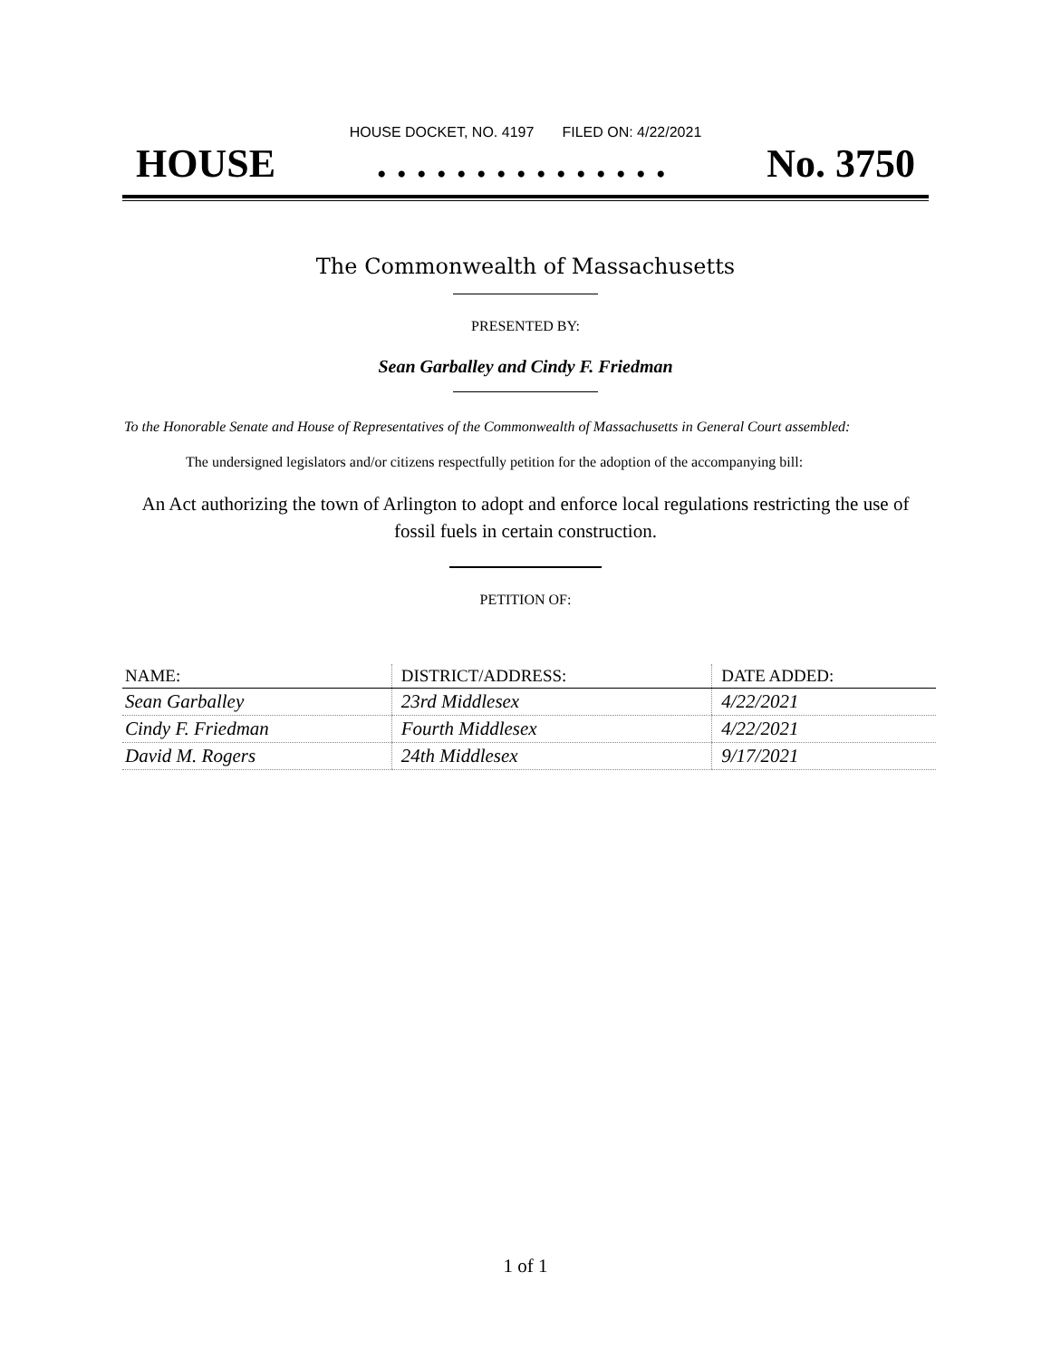HOUSE DOCKET, NO. 4197 FILED ON: 4/22/2021
HOUSE. . . . . . . . . . . . . . . No. 3750
The Commonwealth of Massachusetts
PRESENTED BY:
Sean Garballey and Cindy F. Friedman
To the Honorable Senate and House of Representatives of the Commonwealth of Massachusetts in General Court assembled:
The undersigned legislators and/or citizens respectfully petition for the adoption of the accompanying bill:
An Act authorizing the town of Arlington to adopt and enforce local regulations restricting the use of fossil fuels in certain construction.
PETITION OF:
| NAME: | DISTRICT/ADDRESS: | DATE ADDED: |
| --- | --- | --- |
| Sean Garballey | 23rd Middlesex | 4/22/2021 |
| Cindy F. Friedman | Fourth Middlesex | 4/22/2021 |
| David M. Rogers | 24th Middlesex | 9/17/2021 |
1 of 1